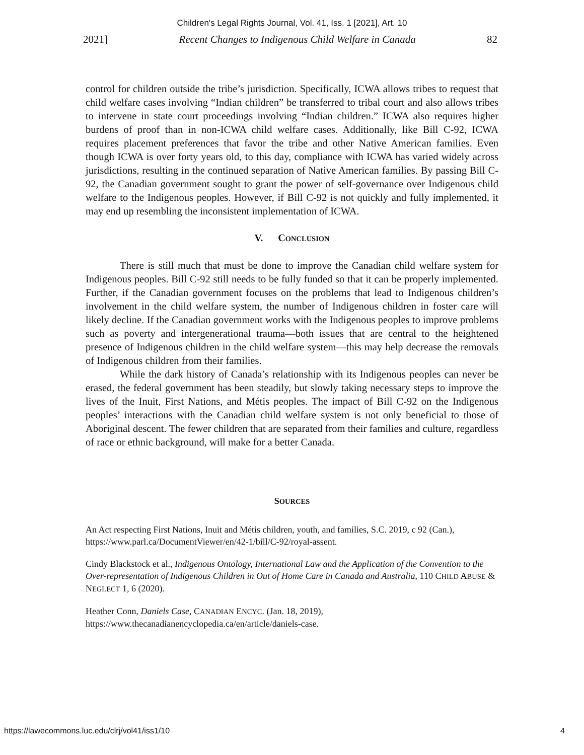Children's Legal Rights Journal, Vol. 41, Iss. 1 [2021], Art. 10
2021] Recent Changes to Indigenous Child Welfare in Canada 82
control for children outside the tribe’s jurisdiction. Specifically, ICWA allows tribes to request that child welfare cases involving “Indian children” be transferred to tribal court and also allows tribes to intervene in state court proceedings involving “Indian children.” ICWA also requires higher burdens of proof than in non-ICWA child welfare cases. Additionally, like Bill C-92, ICWA requires placement preferences that favor the tribe and other Native American families. Even though ICWA is over forty years old, to this day, compliance with ICWA has varied widely across jurisdictions, resulting in the continued separation of Native American families. By passing Bill C-92, the Canadian government sought to grant the power of self-governance over Indigenous child welfare to the Indigenous peoples. However, if Bill C-92 is not quickly and fully implemented, it may end up resembling the inconsistent implementation of ICWA.
V. CONCLUSION
There is still much that must be done to improve the Canadian child welfare system for Indigenous peoples. Bill C-92 still needs to be fully funded so that it can be properly implemented. Further, if the Canadian government focuses on the problems that lead to Indigenous children’s involvement in the child welfare system, the number of Indigenous children in foster care will likely decline. If the Canadian government works with the Indigenous peoples to improve problems such as poverty and intergenerational trauma—both issues that are central to the heightened presence of Indigenous children in the child welfare system—this may help decrease the removals of Indigenous children from their families.
While the dark history of Canada’s relationship with its Indigenous peoples can never be erased, the federal government has been steadily, but slowly taking necessary steps to improve the lives of the Inuit, First Nations, and Métis peoples. The impact of Bill C-92 on the Indigenous peoples’ interactions with the Canadian child welfare system is not only beneficial to those of Aboriginal descent. The fewer children that are separated from their families and culture, regardless of race or ethnic background, will make for a better Canada.
SOURCES
An Act respecting First Nations, Inuit and Métis children, youth, and families, S.C. 2019, c 92 (Can.), https://www.parl.ca/DocumentViewer/en/42-1/bill/C-92/royal-assent.
Cindy Blackstock et al., Indigenous Ontology, International Law and the Application of the Convention to the Over-representation of Indigenous Children in Out of Home Care in Canada and Australia, 110 CHILD ABUSE & NEGLECT 1, 6 (2020).
Heather Conn, Daniels Case, CANADIAN ENCYC. (Jan. 18, 2019), https://www.thecanadianencyclopedia.ca/en/article/daniels-case.
https://lawecommons.luc.edu/clrj/vol41/iss1/10 4